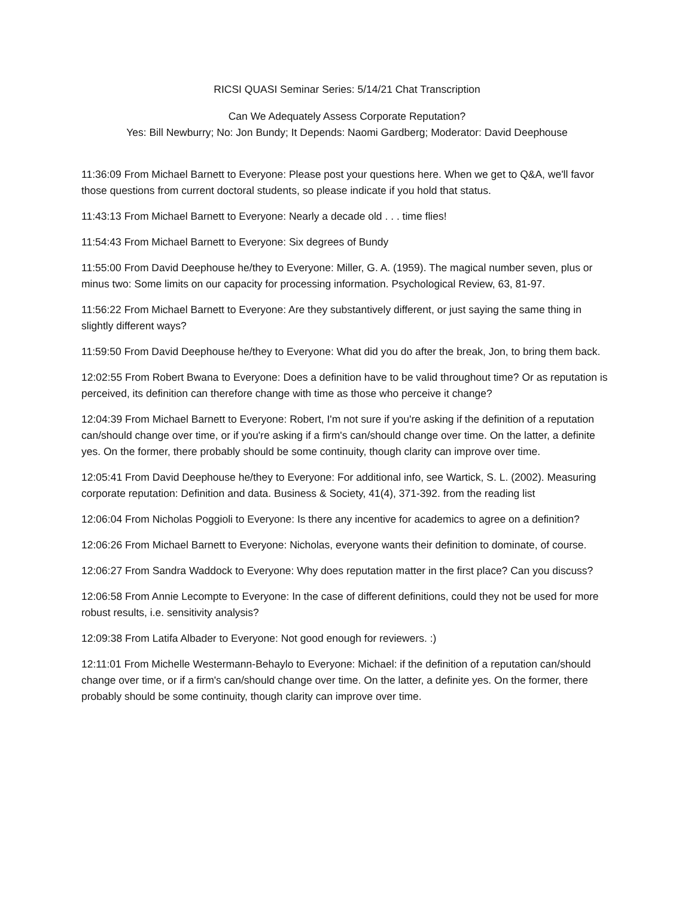RICSI QUASI Seminar Series: 5/14/21 Chat Transcription
Can We Adequately Assess Corporate Reputation?
Yes: Bill Newburry; No: Jon Bundy; It Depends: Naomi Gardberg; Moderator: David Deephouse
11:36:09 From Michael Barnett to Everyone: Please post your questions here. When we get to Q&A, we'll favor those questions from current doctoral students, so please indicate if you hold that status.
11:43:13 From Michael Barnett to Everyone: Nearly a decade old . . . time flies!
11:54:43 From Michael Barnett to Everyone: Six degrees of Bundy
11:55:00 From David Deephouse he/they to Everyone: Miller, G. A. (1959). The magical number seven, plus or minus two: Some limits on our capacity for processing information. Psychological Review, 63, 81-97.
11:56:22 From Michael Barnett to Everyone: Are they substantively different, or just saying the same thing in slightly different ways?
11:59:50 From David Deephouse he/they to Everyone: What did you do after the break, Jon, to bring them back.
12:02:55 From Robert Bwana to Everyone: Does a definition have to be valid throughout time? Or as reputation is perceived, its definition can therefore change with time as those who perceive it change?
12:04:39 From Michael Barnett to Everyone: Robert, I'm not sure if you're asking if the definition of a reputation can/should change over time, or if you're asking if a firm's can/should change over time. On the latter, a definite yes. On the former, there probably should be some continuity, though clarity can improve over time.
12:05:41 From David Deephouse he/they to Everyone: For additional info, see Wartick, S. L. (2002). Measuring corporate reputation: Definition and data. Business & Society, 41(4), 371-392. from the reading list
12:06:04 From Nicholas Poggioli to Everyone: Is there any incentive for academics to agree on a definition?
12:06:26 From Michael Barnett to Everyone: Nicholas, everyone wants their definition to dominate, of course.
12:06:27 From Sandra Waddock to Everyone: Why does reputation matter in the first place? Can you discuss?
12:06:58 From Annie Lecompte to Everyone: In the case of different definitions, could they not be used for more robust results, i.e. sensitivity analysis?
12:09:38 From Latifa Albader to Everyone: Not good enough for reviewers. :)
12:11:01 From Michelle Westermann-Behaylo to Everyone: Michael: if the definition of a reputation can/should change over time, or if a firm's can/should change over time. On the latter, a definite yes. On the former, there probably should be some continuity, though clarity can improve over time.